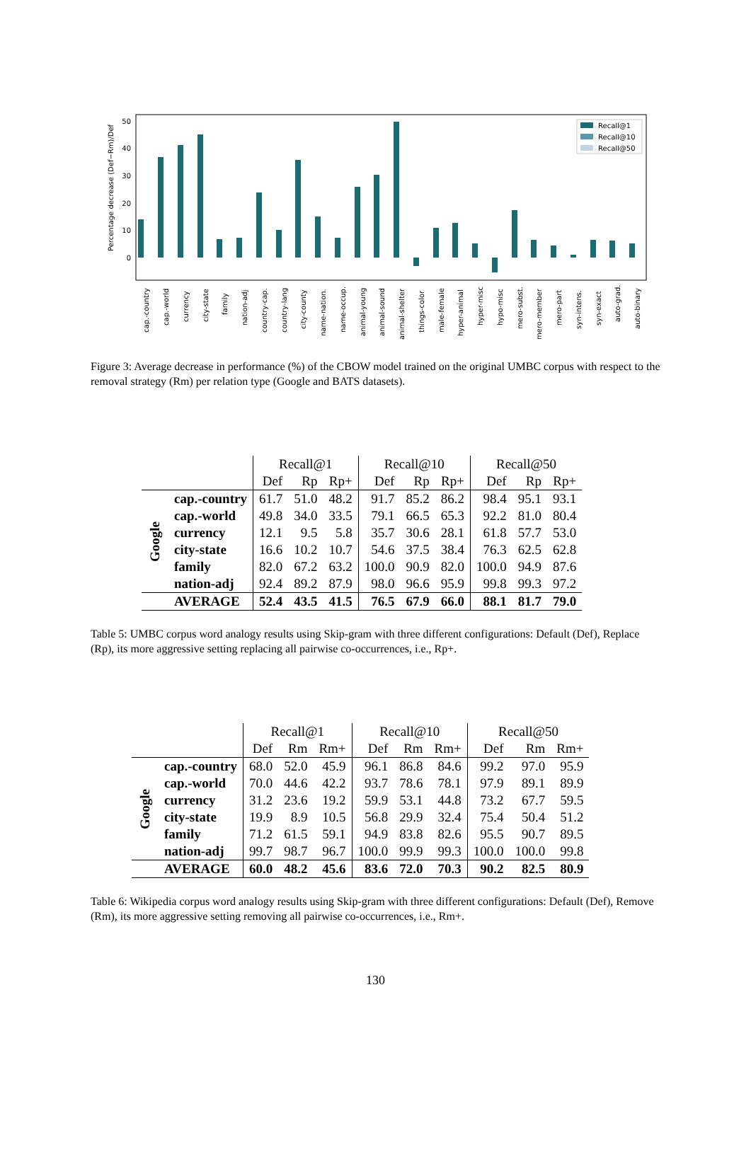50
40
30
20
10
0
Percentage decrease (Def−Rm)/Def
Recall@1
Recall@10
Recall@50
cap.-country
cap.-world
currency
city-state
family
nation-adj
country-cap.
country-lang
city-county
name-nation.
name-occup.
animal-young
animal-sound
animal-shelter
things-color
male-female
hyper-animal
hyper-misc
hypo-misc
mero-subst.
mero-member
mero-part
syn-intens.
syn-exact
auto-grad.
auto-binary
Figure 3: Average decrease in performance (%) of the CBOW model trained on the original UMBC corpus with respect to the removal strategy (Rm) per relation type (Google and BATS datasets).
| | | Recall@1 | | | Recall@10 | | | Recall@50 | | |
| --- | --- | --- | --- | --- | --- | --- | --- | --- | --- | --- |
| | | Def | Rp | Rp+ | Def | Rp | Rp+ | Def | Rp | Rp+ |
| Google | cap.-country | 61.7 | 51.0 | 48.2 | 91.7 | 85.2 | 86.2 | 98.4 | 95.1 | 93.1 |
| | cap.-world | 49.8 | 34.0 | 33.5 | 79.1 | 66.5 | 65.3 | 92.2 | 81.0 | 80.4 |
| | currency | 12.1 | 9.5 | 5.8 | 35.7 | 30.6 | 28.1 | 61.8 | 57.7 | 53.0 |
| | city-state | 16.6 | 10.2 | 10.7 | 54.6 | 37.5 | 38.4 | 76.3 | 62.5 | 62.8 |
| | family | 82.0 | 67.2 | 63.2 | 100.0 | 90.9 | 82.0 | 100.0 | 94.9 | 87.6 |
| | nation-adj | 92.4 | 89.2 | 87.9 | 98.0 | 96.6 | 95.9 | 99.8 | 99.3 | 97.2 |
| | AVERAGE | 52.4 | 43.5 | 41.5 | 76.5 | 67.9 | 66.0 | 88.1 | 81.7 | 79.0 |
Table 5: UMBC corpus word analogy results using Skip-gram with three different configurations: Default (Def), Replace (Rp), its more aggressive setting replacing all pairwise co-occurrences, i.e., Rp+.
| | | Recall@1 | | | Recall@10 | | | Recall@50 | | |
| --- | --- | --- | --- | --- | --- | --- | --- | --- | --- | --- |
| | | Def | Rm | Rm+ | Def | Rm | Rm+ | Def | Rm | Rm+ |
| Google | cap.-country | 68.0 | 52.0 | 45.9 | 96.1 | 86.8 | 84.6 | 99.2 | 97.0 | 95.9 |
| | cap.-world | 70.0 | 44.6 | 42.2 | 93.7 | 78.6 | 78.1 | 97.9 | 89.1 | 89.9 |
| | currency | 31.2 | 23.6 | 19.2 | 59.9 | 53.1 | 44.8 | 73.2 | 67.7 | 59.5 |
| | city-state | 19.9 | 8.9 | 10.5 | 56.8 | 29.9 | 32.4 | 75.4 | 50.4 | 51.2 |
| | family | 71.2 | 61.5 | 59.1 | 94.9 | 83.8 | 82.6 | 95.5 | 90.7 | 89.5 |
| | nation-adj | 99.7 | 98.7 | 96.7 | 100.0 | 99.9 | 99.3 | 100.0 | 100.0 | 99.8 |
| | AVERAGE | 60.0 | 48.2 | 45.6 | 83.6 | 72.0 | 70.3 | 90.2 | 82.5 | 80.9 |
Table 6: Wikipedia corpus word analogy results using Skip-gram with three different configurations: Default (Def), Remove (Rm), its more aggressive setting removing all pairwise co-occurrences, i.e., Rm+.
130